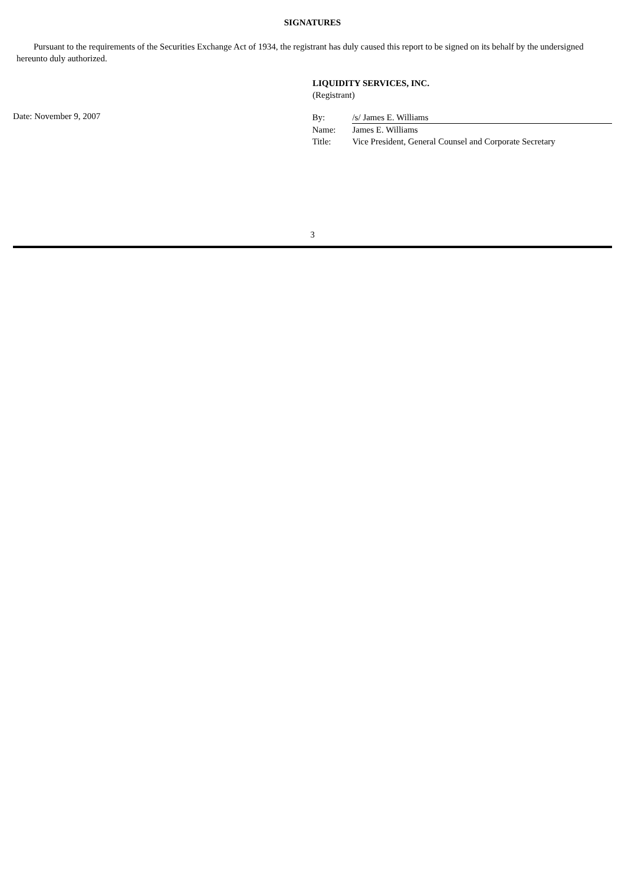SIGNATURES
Pursuant to the requirements of the Securities Exchange Act of 1934, the registrant has duly caused this report to be signed on its behalf by the undersigned hereunto duly authorized.
LIQUIDITY SERVICES, INC.
(Registrant)
Date: November 9, 2007
| By: | /s/ James E. Williams |
| Name: | James E. Williams |
| Title: | Vice President, General Counsel and Corporate Secretary |
3